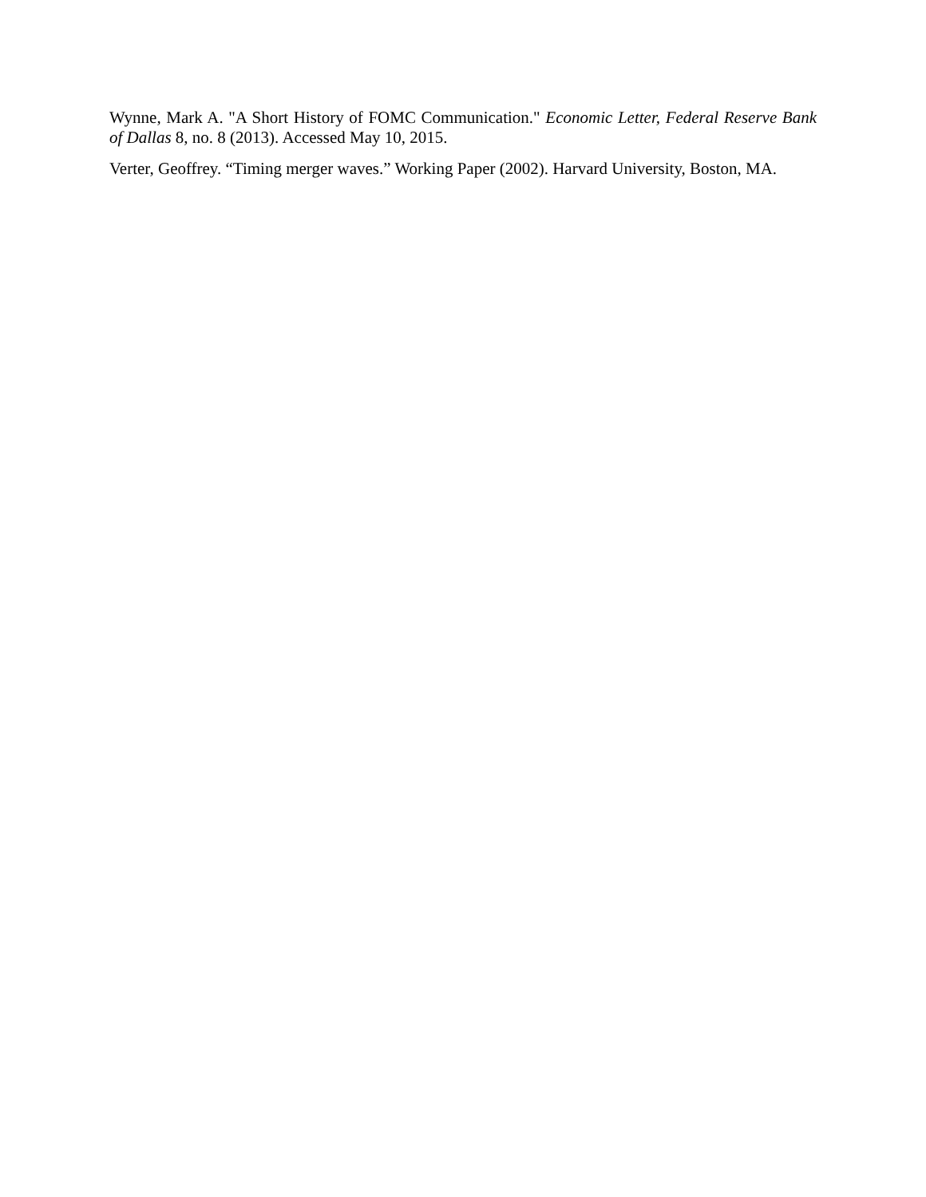Wynne, Mark A. "A Short History of FOMC Communication." Economic Letter, Federal Reserve Bank of Dallas 8, no. 8 (2013). Accessed May 10, 2015.
Verter, Geoffrey. “Timing merger waves.” Working Paper (2002). Harvard University, Boston, MA.